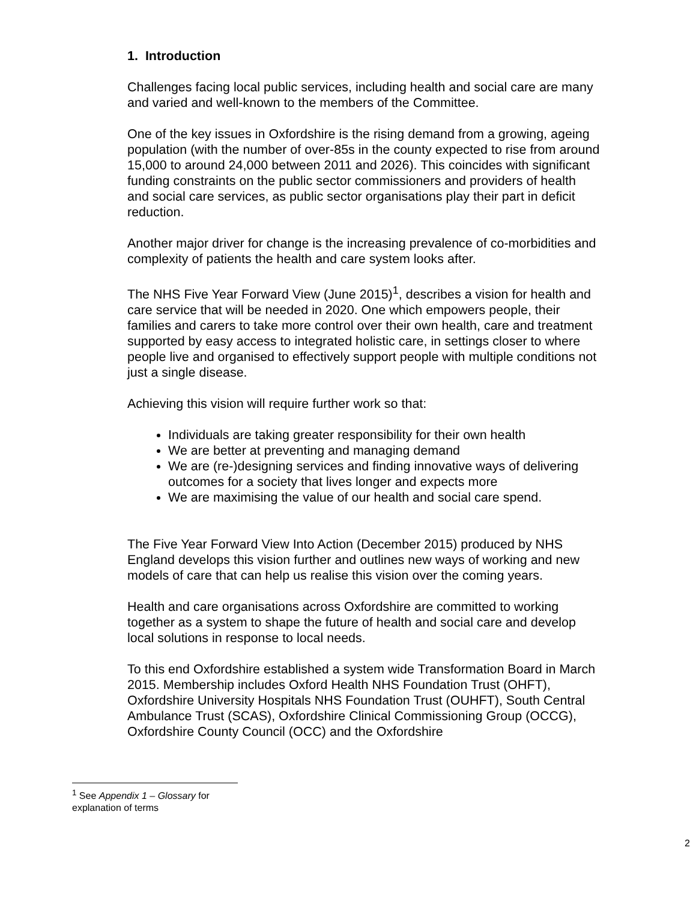1. Introduction
Challenges facing local public services, including health and social care are many and varied and well-known to the members of the Committee.
One of the key issues in Oxfordshire is the rising demand from a growing, ageing population (with the number of over-85s in the county expected to rise from around 15,000 to around 24,000 between 2011 and 2026). This coincides with significant funding constraints on the public sector commissioners and providers of health and social care services, as public sector organisations play their part in deficit reduction.
Another major driver for change is the increasing prevalence of co-morbidities and complexity of patients the health and care system looks after.
The NHS Five Year Forward View (June 2015)<sup>1</sup>, describes a vision for health and care service that will be needed in 2020. One which empowers people, their families and carers to take more control over their own health, care and treatment supported by easy access to integrated holistic care, in settings closer to where people live and organised to effectively support people with multiple conditions not just a single disease.
Achieving this vision will require further work so that:
Individuals are taking greater responsibility for their own health
We are better at preventing and managing demand
We are (re-)designing services and finding innovative ways of delivering outcomes for a society that lives longer and expects more
We are maximising the value of our health and social care spend.
The Five Year Forward View Into Action (December 2015) produced by NHS England develops this vision further and outlines new ways of working and new models of care that can help us realise this vision over the coming years.
Health and care organisations across Oxfordshire are committed to working together as a system to shape the future of health and social care and develop local solutions in response to local needs.
To this end Oxfordshire established a system wide Transformation Board in March 2015. Membership includes Oxford Health NHS Foundation Trust (OHFT), Oxfordshire University Hospitals NHS Foundation Trust (OUHFT), South Central Ambulance Trust (SCAS), Oxfordshire Clinical Commissioning Group (OCCG), Oxfordshire County Council (OCC) and the Oxfordshire
<sup>1</sup> See Appendix 1 – Glossary for explanation of terms
2